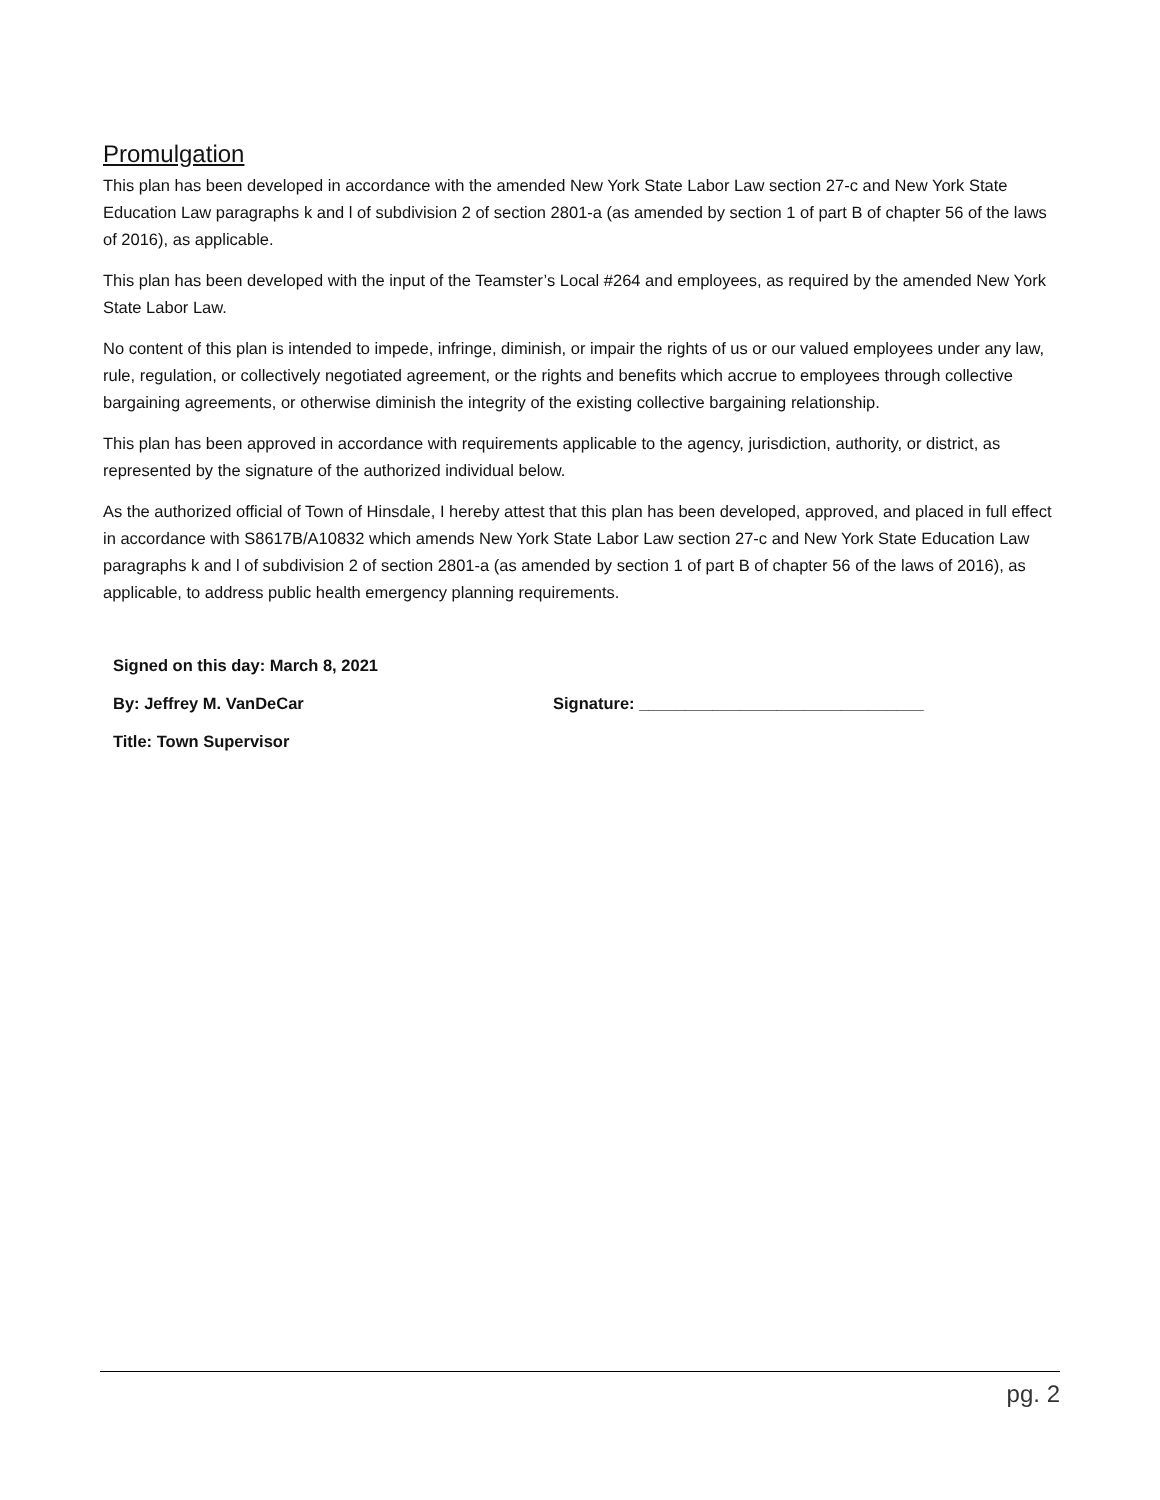Promulgation
This plan has been developed in accordance with the amended New York State Labor Law section 27-c and New York State Education Law paragraphs k and l of subdivision 2 of section 2801-a (as amended by section 1 of part B of chapter 56 of the laws of 2016), as applicable.
This plan has been developed with the input of the Teamster’s Local #264 and employees, as required by the amended New York State Labor Law.
No content of this plan is intended to impede, infringe, diminish, or impair the rights of us or our valued employees under any law, rule, regulation, or collectively negotiated agreement, or the rights and benefits which accrue to employees through collective bargaining agreements, or otherwise diminish the integrity of the existing collective bargaining relationship.
This plan has been approved in accordance with requirements applicable to the agency, jurisdiction, authority, or district, as represented by the signature of the authorized individual below.
As the authorized official of Town of Hinsdale, I hereby attest that this plan has been developed, approved, and placed in full effect in accordance with S8617B/A10832 which amends New York State Labor Law section 27-c and New York State Education Law paragraphs k and l of subdivision 2 of section 2801-a (as amended by section 1 of part B of chapter 56 of the laws of 2016), as applicable, to address public health emergency planning requirements.
Signed on this day: March 8, 2021
By: Jeffrey M. VanDeCar Signature: _______________________________
Title: Town Supervisor
pg. 2